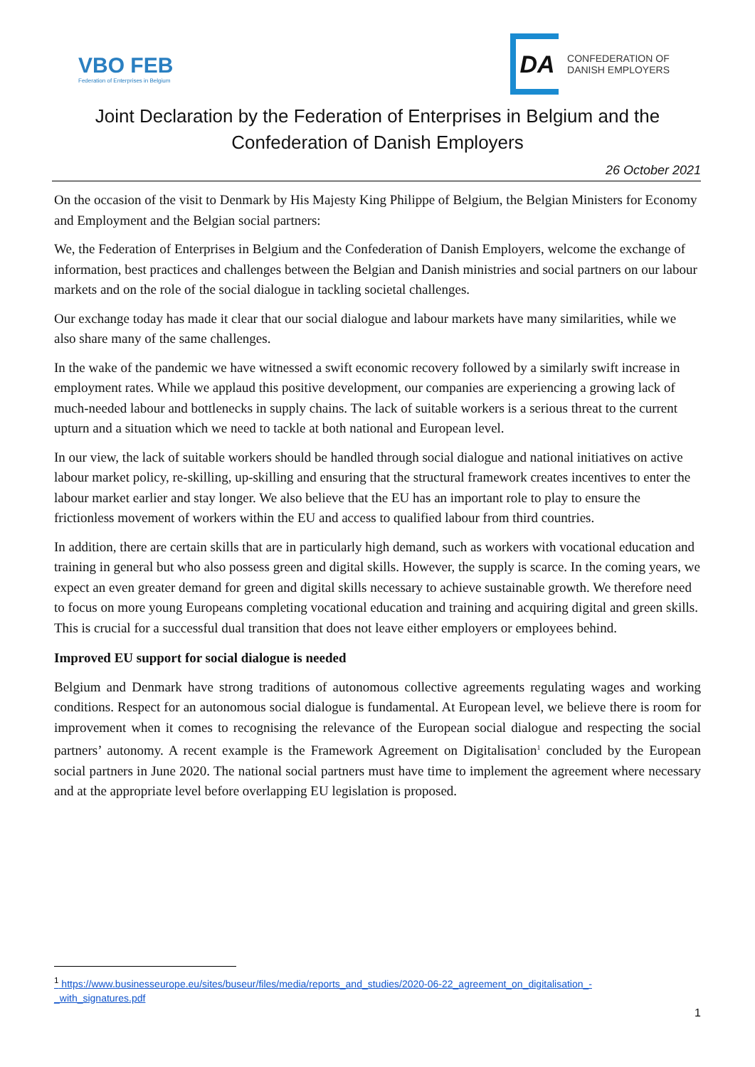VBO FEB
Federation of Enterprises in Belgium
DA
CONFEDERATION OF
DANISH EMPLOYERS
Joint Declaration by the Federation of Enterprises in Belgium and the Confederation of Danish Employers
26 October 2021
On the occasion of the visit to Denmark by His Majesty King Philippe of Belgium, the Belgian Ministers for Economy and Employment and the Belgian social partners:
We, the Federation of Enterprises in Belgium and the Confederation of Danish Employers, welcome the exchange of information, best practices and challenges between the Belgian and Danish ministries and social partners on our labour markets and on the role of the social dialogue in tackling societal challenges.
Our exchange today has made it clear that our social dialogue and labour markets have many similarities, while we also share many of the same challenges.
In the wake of the pandemic we have witnessed a swift economic recovery followed by a similarly swift increase in employment rates. While we applaud this positive development, our companies are experiencing a growing lack of much-needed labour and bottlenecks in supply chains. The lack of suitable workers is a serious threat to the current upturn and a situation which we need to tackle at both national and European level.
In our view, the lack of suitable workers should be handled through social dialogue and national initiatives on active labour market policy, re-skilling, up-skilling and ensuring that the structural framework creates incentives to enter the labour market earlier and stay longer. We also believe that the EU has an important role to play to ensure the frictionless movement of workers within the EU and access to qualified labour from third countries.
In addition, there are certain skills that are in particularly high demand, such as workers with vocational education and training in general but who also possess green and digital skills. However, the supply is scarce. In the coming years, we expect an even greater demand for green and digital skills necessary to achieve sustainable growth. We therefore need to focus on more young Europeans completing vocational education and training and acquiring digital and green skills. This is crucial for a successful dual transition that does not leave either employers or employees behind.
Improved EU support for social dialogue is needed
Belgium and Denmark have strong traditions of autonomous collective agreements regulating wages and working conditions. Respect for an autonomous social dialogue is fundamental. At European level, we believe there is room for improvement when it comes to recognising the relevance of the European social dialogue and respecting the social partners’ autonomy. A recent example is the Framework Agreement on Digitalisation<sup>1</sup> concluded by the European social partners in June 2020. The national social partners must have time to implement the agreement where necessary and at the appropriate level before overlapping EU legislation is proposed.
<sup>1</sup> https://www.businesseurope.eu/sites/buseur/files/media/reports_and_studies/2020-06-22_agreement_on_digitalisation_-_with_signatures.pdf
1